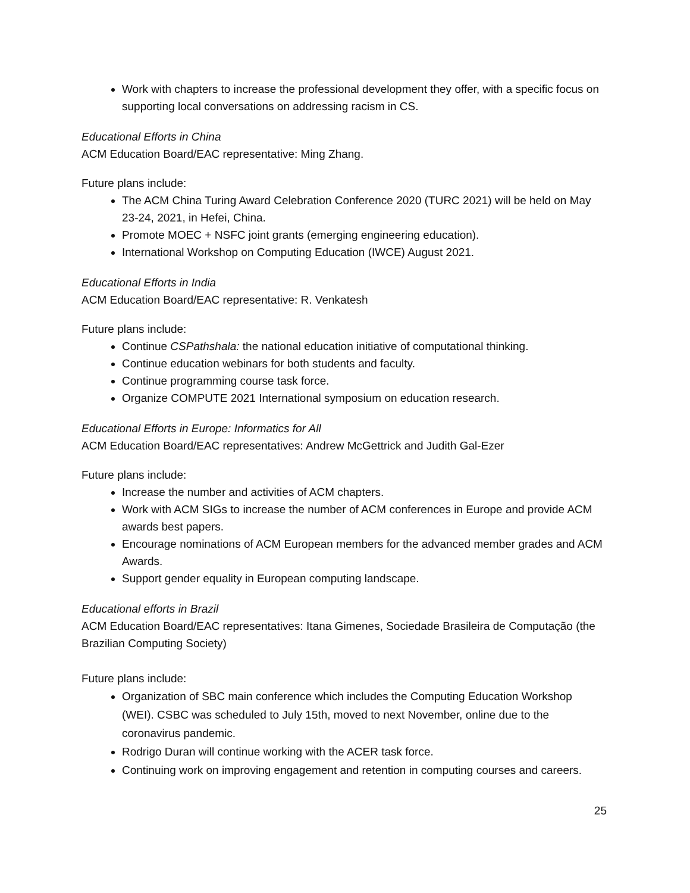Work with chapters to increase the professional development they offer, with a specific focus on supporting local conversations on addressing racism in CS.
Educational Efforts in China
ACM Education Board/EAC representative: Ming Zhang.
Future plans include:
The ACM China Turing Award Celebration Conference 2020 (TURC 2021) will be held on May 23-24, 2021, in Hefei, China.
Promote MOEC + NSFC joint grants (emerging engineering education).
International Workshop on Computing Education (IWCE) August 2021.
Educational Efforts in India
ACM Education Board/EAC representative: R. Venkatesh
Future plans include:
Continue CSPathshala: the national education initiative of computational thinking.
Continue education webinars for both students and faculty.
Continue programming course task force.
Organize COMPUTE 2021 International symposium on education research.
Educational Efforts in Europe: Informatics for All
ACM Education Board/EAC representatives: Andrew McGettrick and Judith Gal-Ezer
Future plans include:
Increase the number and activities of ACM chapters.
Work with ACM SIGs to increase the number of ACM conferences in Europe and provide ACM awards best papers.
Encourage nominations of ACM European members for the advanced member grades and ACM Awards.
Support gender equality in European computing landscape.
Educational efforts in Brazil
ACM Education Board/EAC representatives: Itana Gimenes, Sociedade Brasileira de Computação (the Brazilian Computing Society)
Future plans include:
Organization of SBC main conference which includes the Computing Education Workshop (WEI). CSBC was scheduled to July 15th, moved to next November, online due to the coronavirus pandemic.
Rodrigo Duran will continue working with the ACER task force.
Continuing work on improving engagement and retention in computing courses and careers.
25